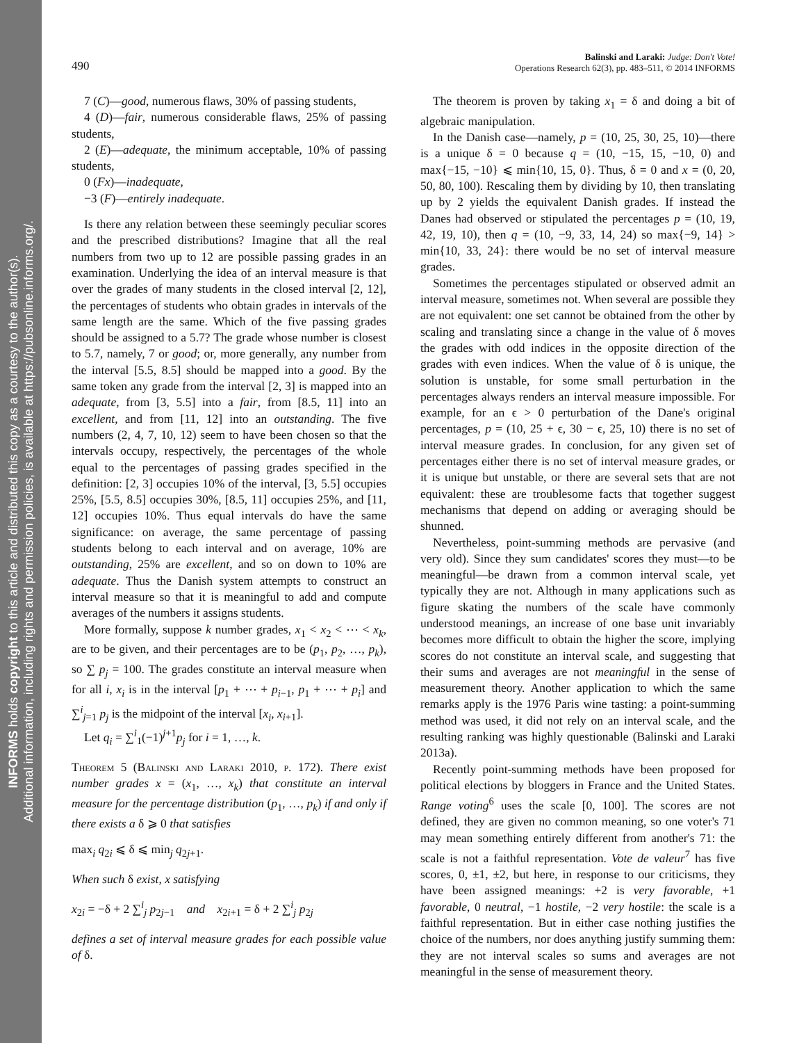INFORMS holds copyright to this article and distributed this copy as a courtesy to the author(s).
Additional information, including rights and permission policies, is available at https://pubsonline.informs.org/.
490
Balinski and Laraki: Judge: Don't Vote!
Operations Research 62(3), pp. 483–511, © 2014 INFORMS
7 (C)—good, numerous flaws, 30% of passing students,
4 (D)—fair, numerous considerable flaws, 25% of passing students,
2 (E)—adequate, the minimum acceptable, 10% of passing students,
0 (Fx)—inadequate,
−3 (F)—entirely inadequate.
Is there any relation between these seemingly peculiar scores and the prescribed distributions? Imagine that all the real numbers from two up to 12 are possible passing grades in an examination. Underlying the idea of an interval measure is that over the grades of many students in the closed interval [2, 12], the percentages of students who obtain grades in intervals of the same length are the same. Which of the five passing grades should be assigned to a 5.7? The grade whose number is closest to 5.7, namely, 7 or good; or, more generally, any number from the interval [5.5, 8.5] should be mapped into a good. By the same token any grade from the interval [2, 3] is mapped into an adequate, from [3, 5.5] into a fair, from [8.5, 11] into an excellent, and from [11, 12] into an outstanding. The five numbers (2, 4, 7, 10, 12) seem to have been chosen so that the intervals occupy, respectively, the percentages of the whole equal to the percentages of passing grades specified in the definition: [2, 3] occupies 10% of the interval, [3, 5.5] occupies 25%, [5.5, 8.5] occupies 30%, [8.5, 11] occupies 25%, and [11, 12] occupies 10%. Thus equal intervals do have the same significance: on average, the same percentage of passing students belong to each interval and on average, 10% are outstanding, 25% are excellent, and so on down to 10% are adequate. Thus the Danish system attempts to construct an interval measure so that it is meaningful to add and compute averages of the numbers it assigns students.
More formally, suppose k number grades, x<sub>1</sub> < x<sub>2</sub> < ⋯ < x<sub>k</sub>, are to be given, and their percentages are to be (p<sub>1</sub>, p<sub>2</sub>, …, p<sub>k</sub>), so ∑ p<sub>j</sub> = 100. The grades constitute an interval measure when for all i, x<sub>i</sub> is in the interval [p<sub>1</sub> + ⋯ + p<sub>i−1</sub>, p<sub>1</sub> + ⋯ + p<sub>i</sub>] and ∑<sup>i</sup><sub>j=1</sub> p<sub>j</sub> is the midpoint of the interval [x<sub>i</sub>, x<sub>i+1</sub>].
Let q<sub>i</sub> = ∑<sup>i</sup><sub>1</sub>(−1)<sup>j+1</sup>p<sub>j</sub> for i = 1, …, k.
Theorem 5 (Balinski and Laraki 2010, p. 172). There exist number grades x = (x<sub>1</sub>, …, x<sub>k</sub>) that constitute an interval measure for the percentage distribution (p<sub>1</sub>, …, p<sub>k</sub>) if and only if there exists a δ ⩾ 0 that satisfies
max<sub>i</sub> q<sub>2i</sub> ⩽ δ ⩽ min<sub>j</sub> q<sub>2j+1</sub>.
When such δ exist, x satisfying
x<sub>2i</sub> = −δ + 2 ∑<sup>i</sup><sub>j</sub> p<sub>2j−1</sub> and x<sub>2i+1</sub> = δ + 2 ∑<sup>i</sup><sub>j</sub> p<sub>2j</sub>
defines a set of interval measure grades for each possible value of δ.
The theorem is proven by taking x<sub>1</sub> = δ and doing a bit of algebraic manipulation.
In the Danish case—namely, p = (10, 25, 30, 25, 10)—there is a unique δ = 0 because q = (10, −15, 15, −10, 0) and max{−15, −10} ⩽ min{10, 15, 0}. Thus, δ = 0 and x = (0, 20, 50, 80, 100). Rescaling them by dividing by 10, then translating up by 2 yields the equivalent Danish grades. If instead the Danes had observed or stipulated the percentages p = (10, 19, 42, 19, 10), then q = (10, −9, 33, 14, 24) so max{−9, 14} > min{10, 33, 24}: there would be no set of interval measure grades.
Sometimes the percentages stipulated or observed admit an interval measure, sometimes not. When several are possible they are not equivalent: one set cannot be obtained from the other by scaling and translating since a change in the value of δ moves the grades with odd indices in the opposite direction of the grades with even indices. When the value of δ is unique, the solution is unstable, for some small perturbation in the percentages always renders an interval measure impossible. For example, for an ϵ > 0 perturbation of the Dane's original percentages, p = (10, 25 + ϵ, 30 − ϵ, 25, 10) there is no set of interval measure grades. In conclusion, for any given set of percentages either there is no set of interval measure grades, or it is unique but unstable, or there are several sets that are not equivalent: these are troublesome facts that together suggest mechanisms that depend on adding or averaging should be shunned.
Nevertheless, point-summing methods are pervasive (and very old). Since they sum candidates' scores they must—to be meaningful—be drawn from a common interval scale, yet typically they are not. Although in many applications such as figure skating the numbers of the scale have commonly understood meanings, an increase of one base unit invariably becomes more difficult to obtain the higher the score, implying scores do not constitute an interval scale, and suggesting that their sums and averages are not meaningful in the sense of measurement theory. Another application to which the same remarks apply is the 1976 Paris wine tasting: a point-summing method was used, it did not rely on an interval scale, and the resulting ranking was highly questionable (Balinski and Laraki 2013a).
Recently point-summing methods have been proposed for political elections by bloggers in France and the United States. Range voting<sup>6</sup> uses the scale [0, 100]. The scores are not defined, they are given no common meaning, so one voter's 71 may mean something entirely different from another's 71: the scale is not a faithful representation. Vote de valeur<sup>7</sup> has five scores, 0, ±1, ±2, but here, in response to our criticisms, they have been assigned meanings: +2 is very favorable, +1 favorable, 0 neutral, −1 hostile, −2 very hostile: the scale is a faithful representation. But in either case nothing justifies the choice of the numbers, nor does anything justify summing them: they are not interval scales so sums and averages are not meaningful in the sense of measurement theory.